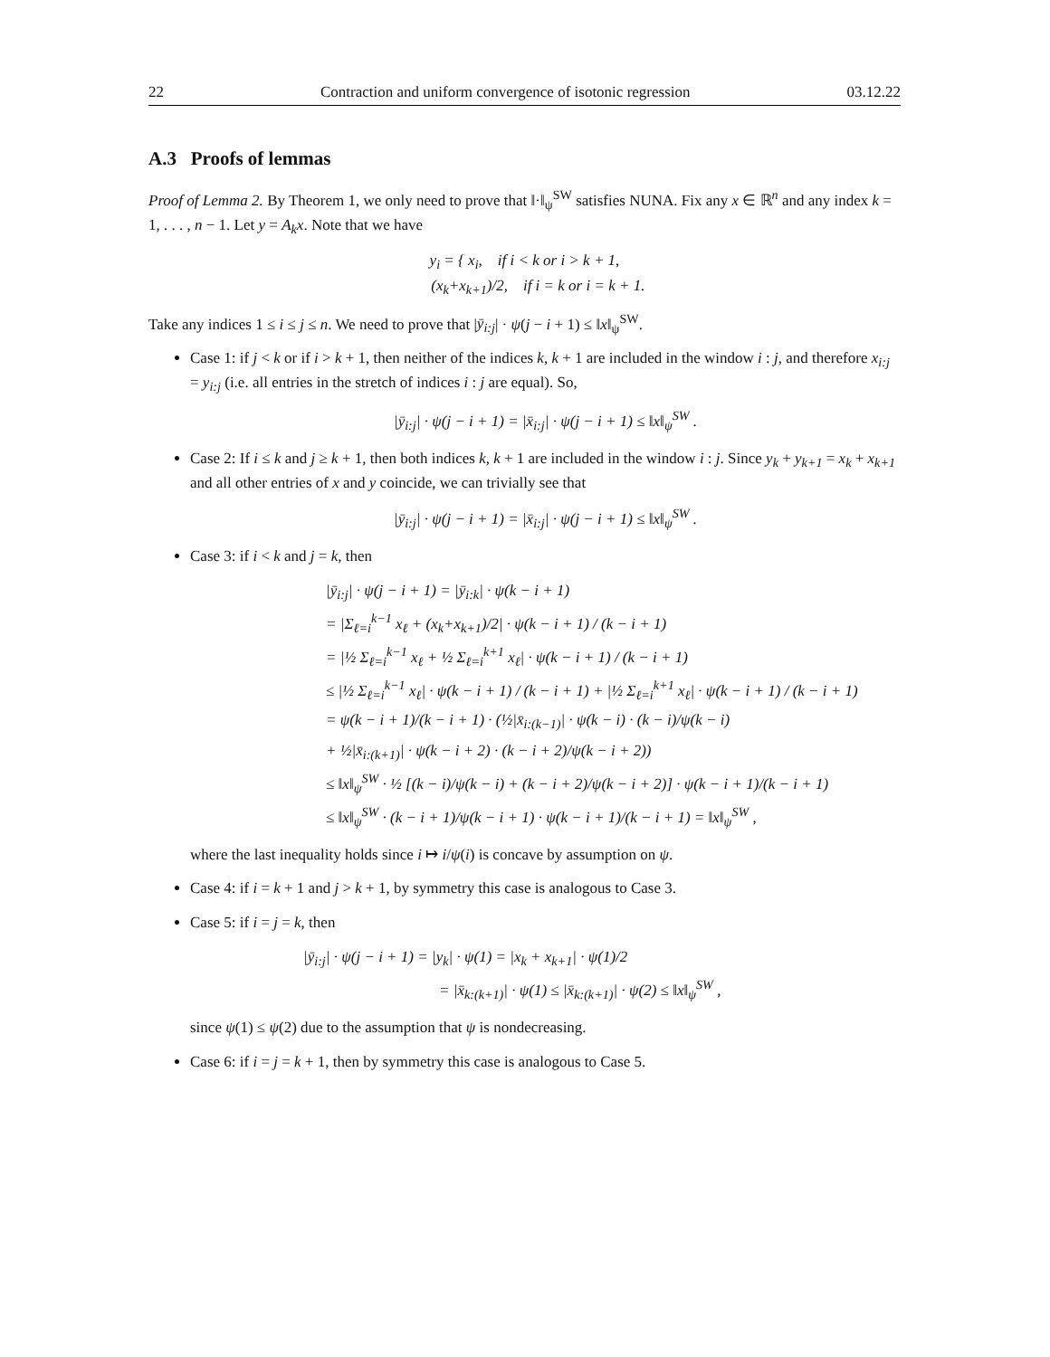22 Contraction and uniform convergence of isotonic regression 03.12.22
A.3 Proofs of lemmas
Proof of Lemma 2. By Theorem 1, we only need to prove that ‖·‖<sub>ψ</sub><sup>SW</sup> satisfies NUNA. Fix any x ∈ ℝ<sup>n</sup> and any index k = 1, . . . , n − 1. Let y = A<sub>k</sub>x. Note that we have
y<sub>i</sub> = { x<sub>i</sub>, if i < k or i > k + 1,
(x<sub>k</sub>+x<sub>k+1</sub>)/2, if i = k or i = k + 1.
Take any indices 1 ≤ i ≤ j ≤ n. We need to prove that |ȳ<sub>i:j</sub>| · ψ(j − i + 1) ≤ ‖x‖<sub>ψ</sub><sup>SW</sup>.
Case 1: if j < k or if i > k + 1, then neither of the indices k, k + 1 are included in the window i : j, and therefore x<sub>i:j</sub> = y<sub>i:j</sub> (i.e. all entries in the stretch of indices i : j are equal). So,
|ȳ<sub>i:j</sub>| · ψ(j − i + 1) = |x̄<sub>i:j</sub>| · ψ(j − i + 1) ≤ ‖x‖<sub>ψ</sub><sup>SW</sup> .
Case 2: If i ≤ k and j ≥ k + 1, then both indices k, k + 1 are included in the window i : j. Since y<sub>k</sub> + y<sub>k+1</sub> = x<sub>k</sub> + x<sub>k+1</sub> and all other entries of x and y coincide, we can trivially see that
|ȳ<sub>i:j</sub>| · ψ(j − i + 1) = |x̄<sub>i:j</sub>| · ψ(j − i + 1) ≤ ‖x‖<sub>ψ</sub><sup>SW</sup> .
Case 3: if i < k and j = k, then
|ȳ<sub>i:j</sub>| · ψ(j − i + 1) = |ȳ<sub>i:k</sub>| · ψ(k − i + 1)
= |Σ<sub>ℓ=i</sub><sup>k−1</sup> x<sub>ℓ</sub> + (x<sub>k</sub>+x<sub>k+1</sub>)/2| · ψ(k − i + 1) / (k − i + 1)
= |½ Σ<sub>ℓ=i</sub><sup>k−1</sup> x<sub>ℓ</sub> + ½ Σ<sub>ℓ=i</sub><sup>k+1</sup> x<sub>ℓ</sub>| · ψ(k − i + 1) / (k − i + 1)
≤ |½ Σ<sub>ℓ=i</sub><sup>k−1</sup> x<sub>ℓ</sub>| · ψ(k − i + 1) / (k − i + 1) + |½ Σ<sub>ℓ=i</sub><sup>k+1</sup> x<sub>ℓ</sub>| · ψ(k − i + 1) / (k − i + 1)
= ψ(k − i + 1)/(k − i + 1) · (½|x̄<sub>i:(k−1)</sub>| · ψ(k − i) · (k − i)/ψ(k − i)
+ ½|x̄<sub>i:(k+1)</sub>| · ψ(k − i + 2) · (k − i + 2)/ψ(k − i + 2))
≤ ‖x‖<sub>ψ</sub><sup>SW</sup> · ½ [(k − i)/ψ(k − i) + (k − i + 2)/ψ(k − i + 2)] · ψ(k − i + 1)/(k − i + 1)
≤ ‖x‖<sub>ψ</sub><sup>SW</sup> · (k − i + 1)/ψ(k − i + 1) · ψ(k − i + 1)/(k − i + 1) = ‖x‖<sub>ψ</sub><sup>SW</sup> ,
where the last inequality holds since i ↦ i/ψ(i) is concave by assumption on ψ.
Case 4: if i = k + 1 and j > k + 1, by symmetry this case is analogous to Case 3.
Case 5: if i = j = k, then
|ȳ<sub>i:j</sub>| · ψ(j − i + 1) = |y<sub>k</sub>| · ψ(1) = |x<sub>k</sub> + x<sub>k+1</sub>| · ψ(1)/2
= |x̄<sub>k:(k+1)</sub>| · ψ(1) ≤ |x̄<sub>k:(k+1)</sub>| · ψ(2) ≤ ‖x‖<sub>ψ</sub><sup>SW</sup> ,
since ψ(1) ≤ ψ(2) due to the assumption that ψ is nondecreasing.
Case 6: if i = j = k + 1, then by symmetry this case is analogous to Case 5.